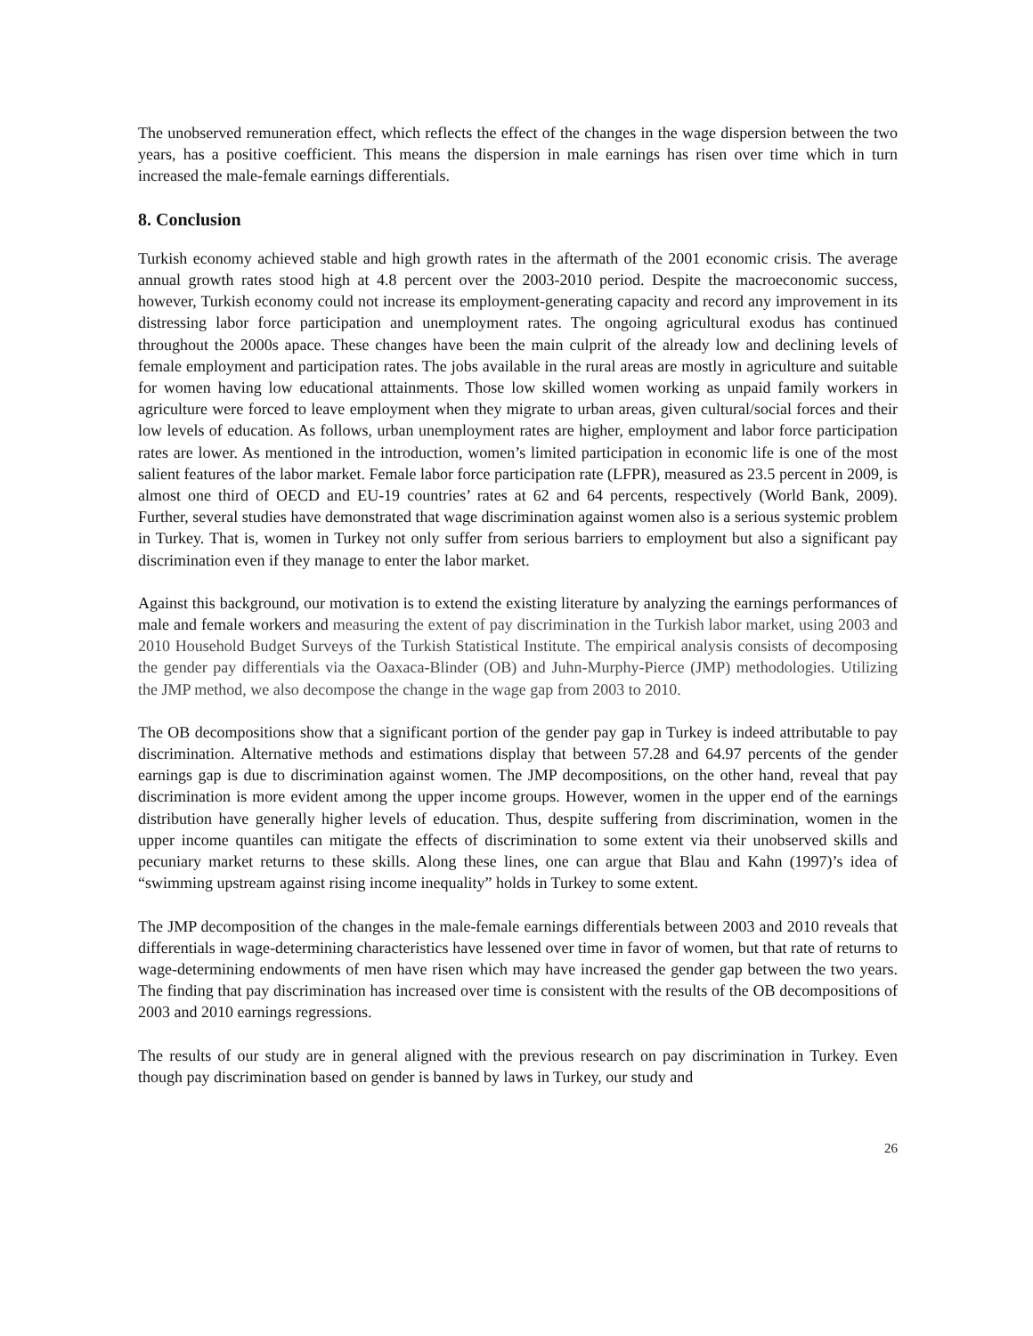The unobserved remuneration effect, which reflects the effect of the changes in the wage dispersion between the two years, has a positive coefficient. This means the dispersion in male earnings has risen over time which in turn increased the male-female earnings differentials.
8. Conclusion
Turkish economy achieved stable and high growth rates in the aftermath of the 2001 economic crisis. The average annual growth rates stood high at 4.8 percent over the 2003-2010 period. Despite the macroeconomic success, however, Turkish economy could not increase its employment-generating capacity and record any improvement in its distressing labor force participation and unemployment rates. The ongoing agricultural exodus has continued throughout the 2000s apace. These changes have been the main culprit of the already low and declining levels of female employment and participation rates. The jobs available in the rural areas are mostly in agriculture and suitable for women having low educational attainments. Those low skilled women working as unpaid family workers in agriculture were forced to leave employment when they migrate to urban areas, given cultural/social forces and their low levels of education. As follows, urban unemployment rates are higher, employment and labor force participation rates are lower. As mentioned in the introduction, women’s limited participation in economic life is one of the most salient features of the labor market. Female labor force participation rate (LFPR), measured as 23.5 percent in 2009, is almost one third of OECD and EU-19 countries’ rates at 62 and 64 percents, respectively (World Bank, 2009). Further, several studies have demonstrated that wage discrimination against women also is a serious systemic problem in Turkey. That is, women in Turkey not only suffer from serious barriers to employment but also a significant pay discrimination even if they manage to enter the labor market.
Against this background, our motivation is to extend the existing literature by analyzing the earnings performances of male and female workers and measuring the extent of pay discrimination in the Turkish labor market, using 2003 and 2010 Household Budget Surveys of the Turkish Statistical Institute. The empirical analysis consists of decomposing the gender pay differentials via the Oaxaca-Blinder (OB) and Juhn-Murphy-Pierce (JMP) methodologies. Utilizing the JMP method, we also decompose the change in the wage gap from 2003 to 2010.
The OB decompositions show that a significant portion of the gender pay gap in Turkey is indeed attributable to pay discrimination. Alternative methods and estimations display that between 57.28 and 64.97 percents of the gender earnings gap is due to discrimination against women. The JMP decompositions, on the other hand, reveal that pay discrimination is more evident among the upper income groups. However, women in the upper end of the earnings distribution have generally higher levels of education. Thus, despite suffering from discrimination, women in the upper income quantiles can mitigate the effects of discrimination to some extent via their unobserved skills and pecuniary market returns to these skills. Along these lines, one can argue that Blau and Kahn (1997)’s idea of “swimming upstream against rising income inequality” holds in Turkey to some extent.
The JMP decomposition of the changes in the male-female earnings differentials between 2003 and 2010 reveals that differentials in wage-determining characteristics have lessened over time in favor of women, but that rate of returns to wage-determining endowments of men have risen which may have increased the gender gap between the two years. The finding that pay discrimination has increased over time is consistent with the results of the OB decompositions of 2003 and 2010 earnings regressions.
The results of our study are in general aligned with the previous research on pay discrimination in Turkey. Even though pay discrimination based on gender is banned by laws in Turkey, our study and
26